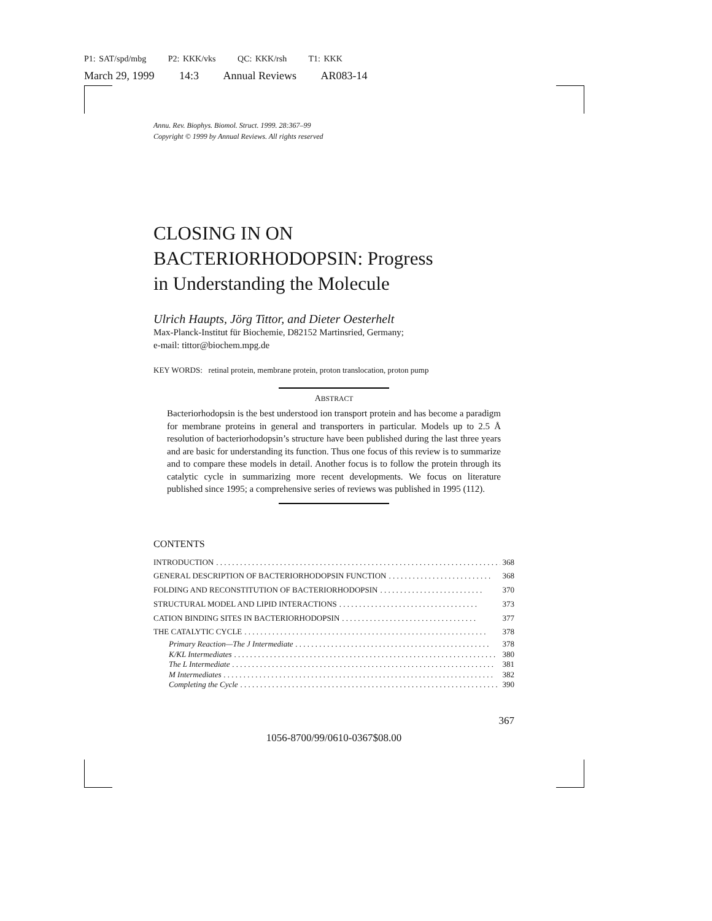P1: SAT/spd/mbg P2: KKK/vks QC: KKK/rsh T1: KKK
March 29, 1999 14:3 Annual Reviews AR083-14
Annu. Rev. Biophys. Biomol. Struct. 1999. 28:367–99
Copyright © 1999 by Annual Reviews. All rights reserved
CLOSING IN ON
BACTERIORHODOPSIN: Progress
in Understanding the Molecule
Ulrich Haupts, Jörg Tittor, and Dieter Oesterhelt
Max-Planck-Institut für Biochemie, D82152 Martinsried, Germany;
e-mail: tittor@biochem.mpg.de
KEY WORDS: retinal protein, membrane protein, proton translocation, proton pump
ABSTRACT
Bacteriorhodopsin is the best understood ion transport protein and has become a paradigm for membrane proteins in general and transporters in particular. Models up to 2.5 Å resolution of bacteriorhodopsin’s structure have been published during the last three years and are basic for understanding its function. Thus one focus of this review is to summarize and to compare these models in detail. Another focus is to follow the protein through its catalytic cycle in summarizing more recent developments. We focus on literature published since 1995; a comprehensive series of reviews was published in 1995 (112).
CONTENTS
INTRODUCTION. . . . . . . . . . . . . . . . . . . . . . . . . . . . . . . . . . . . . . . . . . . . . . . . . . . . . . . . . . . . . . . . . . . . . . . . 368
GENERAL DESCRIPTION OF BACTERIORHODOPSIN FUNCTION. . . . . . . . . . . . . . . . . . . . . . . . . . 368
FOLDING AND RECONSTITUTION OF BACTERIORHODOPSIN. . . . . . . . . . . . . . . . . . . . . . . . . . 370
STRUCTURAL MODEL AND LIPID INTERACTIONS. . . . . . . . . . . . . . . . . . . . . . . . . . . . . . . . . . . 373
CATION BINDING SITES IN BACTERIORHODOPSIN. . . . . . . . . . . . . . . . . . . . . . . . . . . . . . . . . . 377
THE CATALYTIC CYCLE. . . . . . . . . . . . . . . . . . . . . . . . . . . . . . . . . . . . . . . . . . . . . . . . . . . . . . . . . . . . . 378
Primary Reaction—The J Intermediate. . . . . . . . . . . . . . . . . . . . . . . . . . . . . . . . . . . . . . . . . . . . . . . . . 378
K/KL Intermediates. . . . . . . . . . . . . . . . . . . . . . . . . . . . . . . . . . . . . . . . . . . . . . . . . . . . . . . . . . . . . . . . . . 380
The L Intermediate. . . . . . . . . . . . . . . . . . . . . . . . . . . . . . . . . . . . . . . . . . . . . . . . . . . . . . . . . . . . . . . . . . 381
M Intermediates. . . . . . . . . . . . . . . . . . . . . . . . . . . . . . . . . . . . . . . . . . . . . . . . . . . . . . . . . . . . . . . . . . . . 382
Completing the Cycle. . . . . . . . . . . . . . . . . . . . . . . . . . . . . . . . . . . . . . . . . . . . . . . . . . . . . . . . . . . . . . . . . 390
367
1056-8700/99/0610-0367$08.00